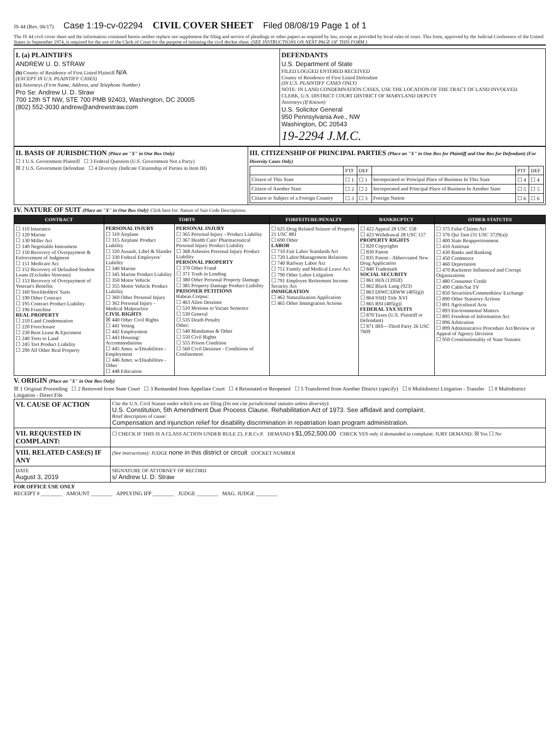JS 44 (Rev. 06/17) Case 1:19-cv-02294 CIVIL COVER SHEET Filed 08/08/19 Page 1 of 1
The JS 44 civil cover sheet and the information contained herein neither replace nor supplement the filing and service of pleadings or other papers as required by law, except as provided by local rules of court. This form, approved by the Judicial Conference of the United States in September 1974, is required for the use of the Clerk of Court for the purpose of initiating the civil docket sheet. (SEE INSTRUCTIONS ON NEXT PAGE OF THIS FORM.)
| I. (a) PLAINTIFFS ANDREW U. D. STRAW (b) County of Residence of First Listed Plaintiff N/A (EXCEPT IN U.S. PLAINTIFF CASES) (c) Attorneys (Firm Name, Address, and Telephone Number) Pro Se: Andrew U. D. Straw 700 12th ST NW, STE 700 PMB 92403, Washington, DC 20005 (802) 552-3030 andrew@andrewstraw.com | DEFENDANTS U.S. Department of State FILED LOGGED ENTERED RECEIVED County of Residence of First Listed Defendant (IN U.S. PLAINTIFF CASES ONLY) NOTE: IN LAND CONDEMNATION CASES, USE THE LOCATION OF THE TRACT OF LAND INVOLVED. CLERK, U.S. DISTRICT COURT DISTRICT OF MARYLAND DEPUTY Attorneys (If Known) U.S. Solicitor General 950 Pennsylvania Ave., NW Washington, DC 20543 19-2294 J.M.C. |
| II. BASIS OF JURISDICTION (Place an "X" in One Box Only) ☐ 1 U.S. Government Plaintiff ☐ 3 Federal Question (U.S. Government Not a Party) ☒ 2 U.S. Government Defendant ☐ 4 Diversity (Indicate Citizenship of Parties in Item III) | III. CITIZENSHIP OF PRINCIPAL PARTIES (Place an "X" in One Box for Plaintiff and One Box for Defendant) (For Diversity Cases Only) / / PTF / DEF / / PTF / DEF / / Citizen of This State / ☐ 1 / ☐ 1 / Incorporated or Principal Place of Business In This State / ☐ 4 / ☐ 4 / / Citizen of Another State / ☐ 2 / ☐ 2 / Incorporated and Principal Place of Business In Another State / ☐ 5 / ☐ 5 / / Citizen or Subject of a Foreign Country / ☐ 3 / ☐ 3 / Foreign Nation / ☐ 6 / ☐ 6 / |
IV. NATURE OF SUIT (Place an "X" in One Box Only) Click here for: Nature of Suit Code Descriptions.
| CONTRACT | TORTS | | FORFEITURE/PENALTY | BANKRUPTCY | OTHER STATUTES |
| --- | --- | --- | --- | --- | --- |
| ☐ 110 Insurance ☐ 120 Marine ☐ 130 Miller Act ☐ 140 Negotiable Instrument ☐ 150 Recovery of Overpayment & Enforcement of Judgment ☐ 151 Medicare Act ☐ 152 Recovery of Defaulted Student Loans (Excludes Veterans) ☐ 153 Recovery of Overpayment of Veteran's Benefits ☐ 160 Stockholders' Suits ☐ 190 Other Contract ☐ 195 Contract Product Liability ☐ 196 Franchise REAL PROPERTY ☐ 210 Land Condemnation ☐ 220 Foreclosure ☐ 230 Rent Lease & Ejectment ☐ 240 Torts to Land ☐ 245 Tort Product Liability ☐ 290 All Other Real Property | PERSONAL INJURY ☐ 310 Airplane ☐ 315 Airplane Product Liability ☐ 320 Assault, Libel & Slander ☐ 330 Federal Employers' Liability ☐ 340 Marine ☐ 345 Marine Product Liability ☐ 350 Motor Vehicle ☐ 355 Motor Vehicle Product Liability ☐ 360 Other Personal Injury ☐ 362 Personal Injury - Medical Malpractice CIVIL RIGHTS ☒ 440 Other Civil Rights ☐ 441 Voting ☐ 442 Employment ☐ 443 Housing/ Accommodations ☐ 445 Amer. w/Disabilities - Employment ☐ 446 Amer. w/Disabilities - Other ☐ 448 Education | PERSONAL INJURY ☐ 365 Personal Injury - Product Liability ☐ 367 Health Care/ Pharmaceutical Personal Injury Product Liability ☐ 368 Asbestos Personal Injury Product Liability PERSONAL PROPERTY ☐ 370 Other Fraud ☐ 371 Truth in Lending ☐ 380 Other Personal Property Damage ☐ 385 Property Damage Product Liability PRISONER PETITIONS Habeas Corpus: ☐ 463 Alien Detainee ☐ 510 Motions to Vacate Sentence ☐ 530 General ☐ 535 Death Penalty Other: ☐ 540 Mandamus & Other ☐ 550 Civil Rights ☐ 555 Prison Condition ☐ 560 Civil Detainee - Conditions of Confinement | ☐ 625 Drug Related Seizure of Property 21 USC 881 ☐ 690 Other LABOR ☐ 710 Fair Labor Standards Act ☐ 720 Labor/Management Relations ☐ 740 Railway Labor Act ☐ 751 Family and Medical Leave Act ☐ 790 Other Labor Litigation ☐ 791 Employee Retirement Income Security Act IMMIGRATION ☐ 462 Naturalization Application ☐ 465 Other Immigration Actions | ☐ 422 Appeal 28 USC 158 ☐ 423 Withdrawal 28 USC 157 PROPERTY RIGHTS ☐ 820 Copyrights ☐ 830 Patent ☐ 835 Patent - Abbreviated New Drug Application ☐ 840 Trademark SOCIAL SECURITY ☐ 861 HIA (1395ff) ☐ 862 Black Lung (923) ☐ 863 DIWC/DIWW (405(g)) ☐ 864 SSID Title XVI ☐ 865 RSI (405(g)) FEDERAL TAX SUITS ☐ 870 Taxes (U.S. Plaintiff or Defendant) ☐ 871 IRS—Third Party 26 USC 7609 | ☐ 375 False Claims Act ☐ 376 Qui Tam (31 USC 3729(a)) ☐ 400 State Reapportionment ☐ 410 Antitrust ☐ 430 Banks and Banking ☐ 450 Commerce ☐ 460 Deportation ☐ 470 Racketeer Influenced and Corrupt Organizations ☐ 480 Consumer Credit ☐ 490 Cable/Sat TV ☐ 850 Securities/Commodities/ Exchange ☐ 890 Other Statutory Actions ☐ 891 Agricultural Acts ☐ 893 Environmental Matters ☐ 895 Freedom of Information Act ☐ 896 Arbitration ☐ 899 Administrative Procedure Act/Review or Appeal of Agency Decision ☐ 950 Constitutionality of State Statutes |
V. ORIGIN (Place an "X" in One Box Only)
☒ 1 Original Proceeding ☐ 2 Removed from State Court ☐ 3 Remanded from Appellate Court ☐ 4 Reinstated or Reopened ☐ 5 Transferred from Another District (specify) ☐ 6 Multidistrict Litigation - Transfer ☐ 8 Multidistrict Litigation - Direct File
| VI. CAUSE OF ACTION | Cite the U.S. Civil Statute under which you are filing (Do not cite jurisdictional statutes unless diversity) : U.S. Constitution, 5th Amendment Due Process Clause. Rehabilitation Act of 1973. See affidavit and complaint. Brief description of cause: Compensation and injunction relief for disability discrimination in repatriation loan program administration. |
| VII. REQUESTED IN COMPLAINT: | ☐ CHECK IF THIS IS A CLASS ACTION UNDER RULE 23, F.R.Cv.P. DEMAND $ $1,052,500.00 CHECK YES only if demanded in complaint: JURY DEMAND: ☒ Yes ☐ No |
| VIII. RELATED CASE(S) IF ANY | (See instructions): JUDGE none in this district or circuit DOCKET NUMBER |
| DATE August 3, 2019 | SIGNATURE OF ATTORNEY OF RECORD s/ Andrew U. D. Straw |
FOR OFFICE USE ONLY
RECEIPT # ________ AMOUNT ________ APPLYING IFP ________ JUDGE ________ MAG. JUDGE ________